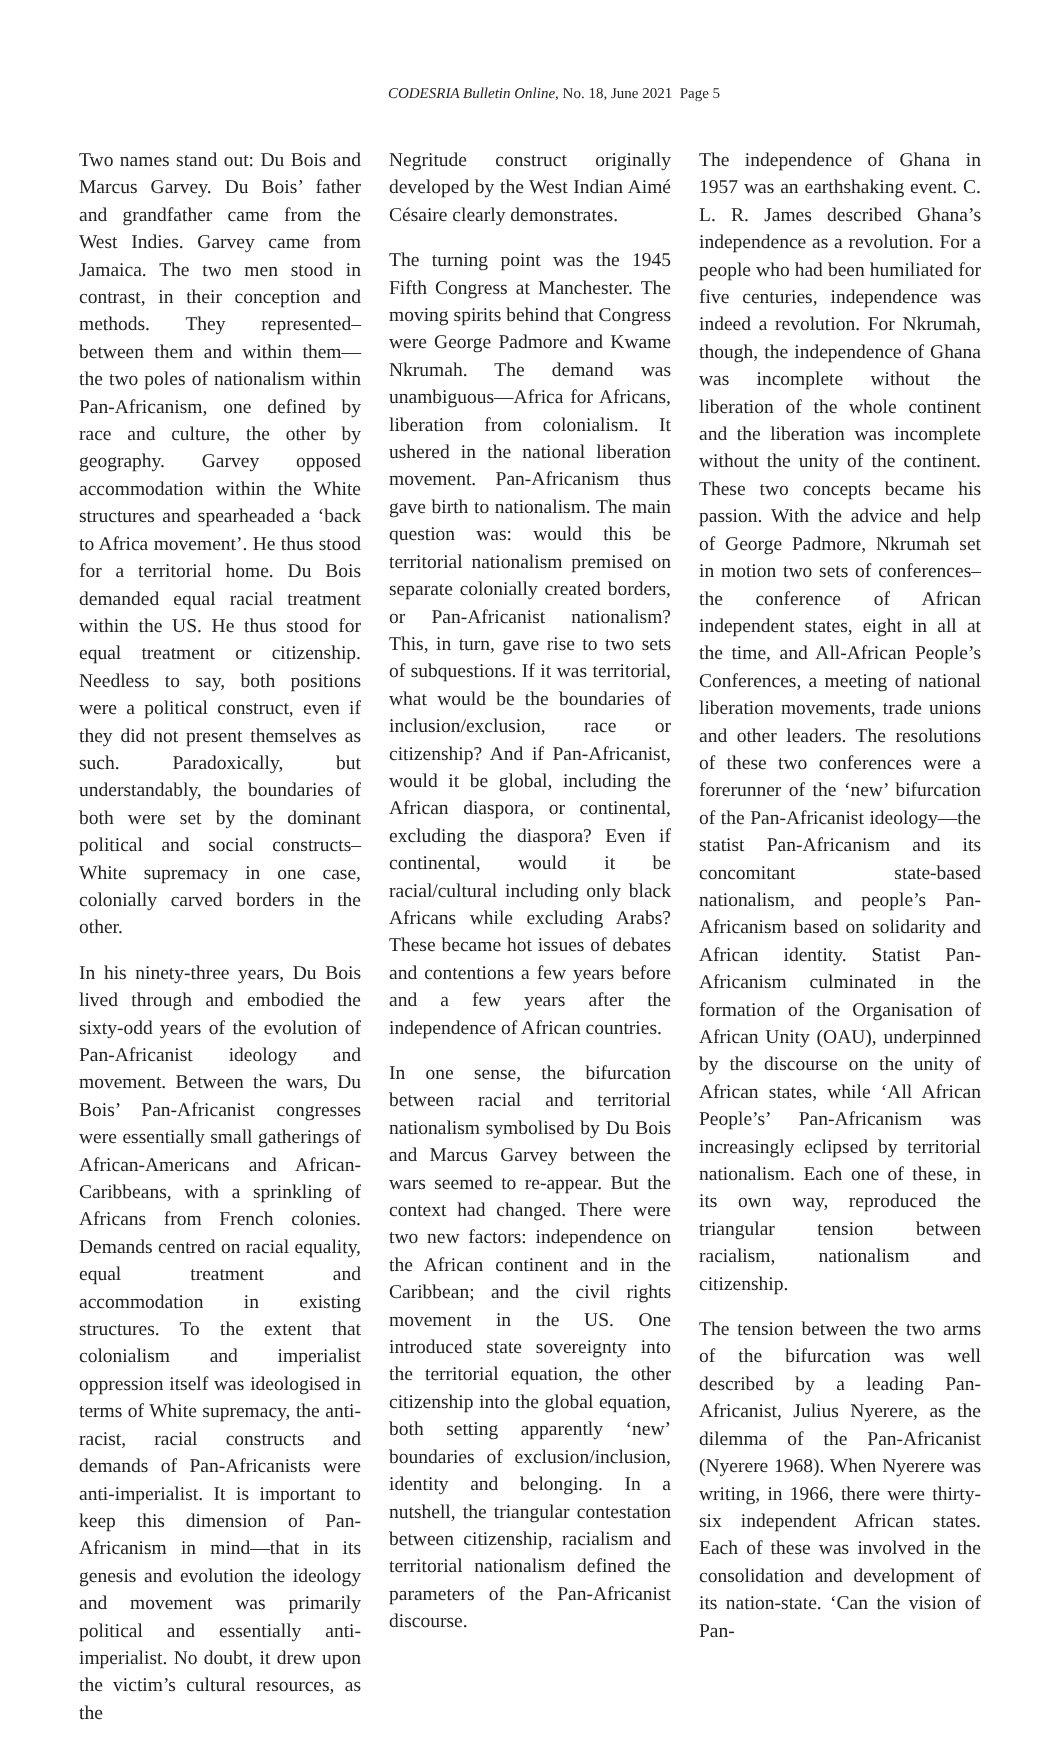CODESRIA Bulletin Online, No. 18, June 2021 Page 5
Two names stand out: Du Bois and Marcus Garvey. Du Bois’ father and grandfather came from the West Indies. Garvey came from Jamaica. The two men stood in contrast, in their conception and methods. They represented–between them and within them—the two poles of nationalism within Pan-Africanism, one defined by race and culture, the other by geography. Garvey opposed accommodation within the White structures and spearheaded a ‘back to Africa movement’. He thus stood for a territorial home. Du Bois demanded equal racial treatment within the US. He thus stood for equal treatment or citizenship. Needless to say, both positions were a political construct, even if they did not present themselves as such. Paradoxically, but understandably, the boundaries of both were set by the dominant political and social constructs–White supremacy in one case, colonially carved borders in the other.
In his ninety-three years, Du Bois lived through and embodied the sixty-odd years of the evolution of Pan-Africanist ideology and movement. Between the wars, Du Bois’ Pan-Africanist congresses were essentially small gatherings of African-Americans and African-Caribbeans, with a sprinkling of Africans from French colonies. Demands centred on racial equality, equal treatment and accommodation in existing structures. To the extent that colonialism and imperialist oppression itself was ideologised in terms of White supremacy, the anti-racist, racial constructs and demands of Pan-Africanists were anti-imperialist. It is important to keep this dimension of Pan-Africanism in mind—that in its genesis and evolution the ideology and movement was primarily political and essentially anti-imperialist. No doubt, it drew upon the victim’s cultural resources, as the
Negritude construct originally developed by the West Indian Aimé Césaire clearly demonstrates.
The turning point was the 1945 Fifth Congress at Manchester. The moving spirits behind that Congress were George Padmore and Kwame Nkrumah. The demand was unambiguous—Africa for Africans, liberation from colonialism. It ushered in the national liberation movement. Pan-Africanism thus gave birth to nationalism. The main question was: would this be territorial nationalism premised on separate colonially created borders, or Pan-Africanist nationalism? This, in turn, gave rise to two sets of subquestions. If it was territorial, what would be the boundaries of inclusion/exclusion, race or citizenship? And if Pan-Africanist, would it be global, including the African diaspora, or continental, excluding the diaspora? Even if continental, would it be racial/cultural including only black Africans while excluding Arabs? These became hot issues of debates and contentions a few years before and a few years after the independence of African countries.
In one sense, the bifurcation between racial and territorial nationalism symbolised by Du Bois and Marcus Garvey between the wars seemed to re-appear. But the context had changed. There were two new factors: independence on the African continent and in the Caribbean; and the civil rights movement in the US. One introduced state sovereignty into the territorial equation, the other citizenship into the global equation, both setting apparently ‘new’ boundaries of exclusion/inclusion, identity and belonging. In a nutshell, the triangular contestation between citizenship, racialism and territorial nationalism defined the parameters of the Pan-Africanist discourse.
The independence of Ghana in 1957 was an earthshaking event. C. L. R. James described Ghana’s independence as a revolution. For a people who had been humiliated for five centuries, independence was indeed a revolution. For Nkrumah, though, the independence of Ghana was incomplete without the liberation of the whole continent and the liberation was incomplete without the unity of the continent. These two concepts became his passion. With the advice and help of George Padmore, Nkrumah set in motion two sets of conferences–the conference of African independent states, eight in all at the time, and All-African People’s Conferences, a meeting of national liberation movements, trade unions and other leaders. The resolutions of these two conferences were a forerunner of the ‘new’ bifurcation of the Pan-Africanist ideology—the statist Pan-Africanism and its concomitant state-based nationalism, and people’s Pan-Africanism based on solidarity and African identity. Statist Pan-Africanism culminated in the formation of the Organisation of African Unity (OAU), underpinned by the discourse on the unity of African states, while ‘All African People’s’ Pan-Africanism was increasingly eclipsed by territorial nationalism. Each one of these, in its own way, reproduced the triangular tension between racialism, nationalism and citizenship.
The tension between the two arms of the bifurcation was well described by a leading Pan-Africanist, Julius Nyerere, as the dilemma of the Pan-Africanist (Nyerere 1968). When Nyerere was writing, in 1966, there were thirty-six independent African states. Each of these was involved in the consolidation and development of its nation-state. ‘Can the vision of Pan-